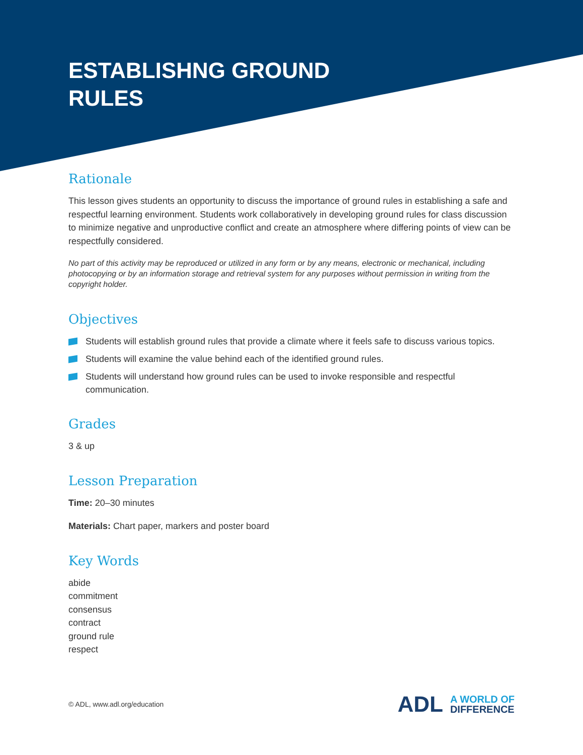ESTABLISHNG GROUND RULES
Rationale
This lesson gives students an opportunity to discuss the importance of ground rules in establishing a safe and respectful learning environment. Students work collaboratively in developing ground rules for class discussion to minimize negative and unproductive conflict and create an atmosphere where differing points of view can be respectfully considered.
No part of this activity may be reproduced or utilized in any form or by any means, electronic or mechanical, including photocopying or by an information storage and retrieval system for any purposes without permission in writing from the copyright holder.
Objectives
Students will establish ground rules that provide a climate where it feels safe to discuss various topics.
Students will examine the value behind each of the identified ground rules.
Students will understand how ground rules can be used to invoke responsible and respectful communication.
Grades
3 & up
Lesson Preparation
Time: 20–30 minutes
Materials: Chart paper, markers and poster board
Key Words
abide
commitment
consensus
contract
ground rule
respect
© ADL, www.adl.org/education
ADL A WORLD OF
DIFFERENCE